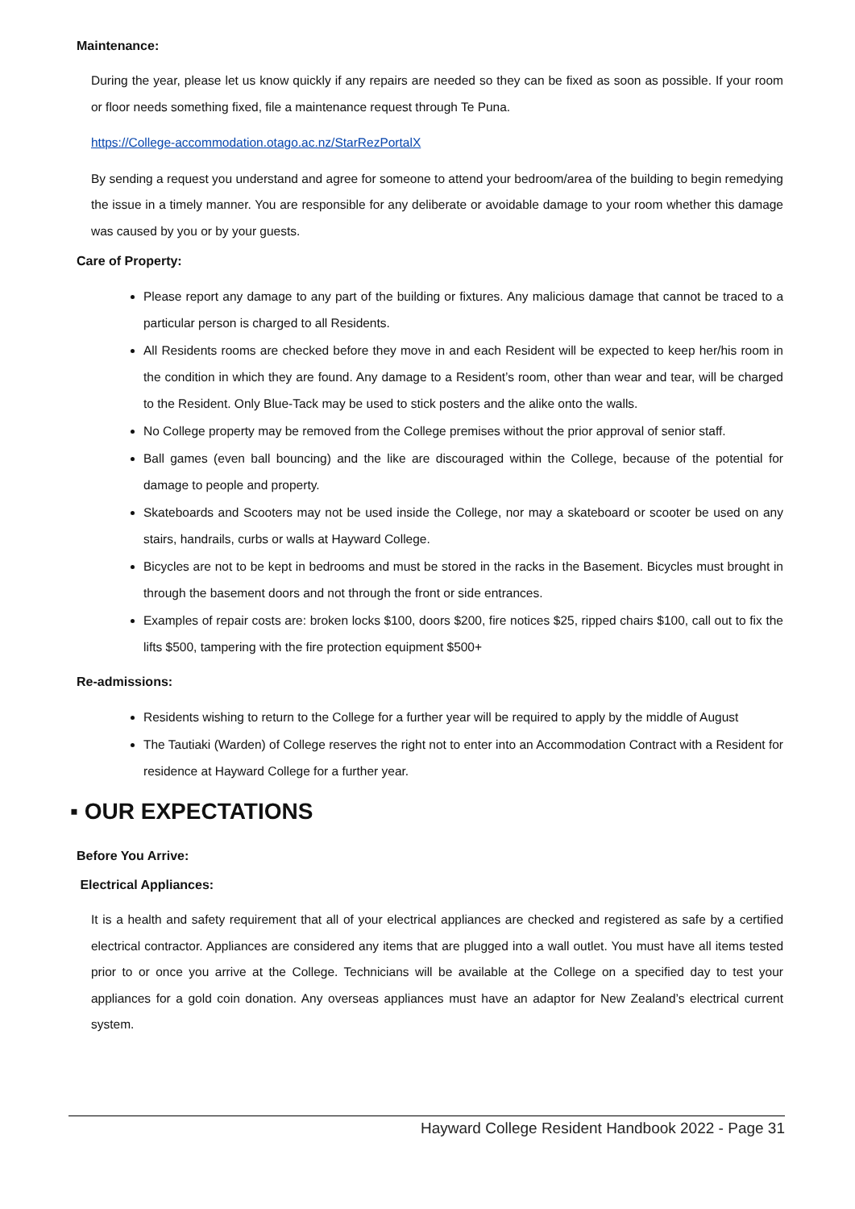Maintenance:
During the year, please let us know quickly if any repairs are needed so they can be fixed as soon as possible. If your room or floor needs something fixed, file a maintenance request through Te Puna.
https://College-accommodation.otago.ac.nz/StarRezPortalX
By sending a request you understand and agree for someone to attend your bedroom/area of the building to begin remedying the issue in a timely manner. You are responsible for any deliberate or avoidable damage to your room whether this damage was caused by you or by your guests.
Care of Property:
Please report any damage to any part of the building or fixtures. Any malicious damage that cannot be traced to a particular person is charged to all Residents.
All Residents rooms are checked before they move in and each Resident will be expected to keep her/his room in the condition in which they are found. Any damage to a Resident’s room, other than wear and tear, will be charged to the Resident. Only Blue-Tack may be used to stick posters and the alike onto the walls.
No College property may be removed from the College premises without the prior approval of senior staff.
Ball games (even ball bouncing) and the like are discouraged within the College, because of the potential for damage to people and property.
Skateboards and Scooters may not be used inside the College, nor may a skateboard or scooter be used on any stairs, handrails, curbs or walls at Hayward College.
Bicycles are not to be kept in bedrooms and must be stored in the racks in the Basement. Bicycles must brought in through the basement doors and not through the front or side entrances.
Examples of repair costs are: broken locks $100, doors $200, fire notices $25, ripped chairs $100, call out to fix the lifts $500, tampering with the fire protection equipment $500+
Re-admissions:
Residents wishing to return to the College for a further year will be required to apply by the middle of August
The Tautiaki (Warden) of College reserves the right not to enter into an Accommodation Contract with a Resident for residence at Hayward College for a further year.
▪ OUR EXPECTATIONS
Before You Arrive:
Electrical Appliances:
It is a health and safety requirement that all of your electrical appliances are checked and registered as safe by a certified electrical contractor. Appliances are considered any items that are plugged into a wall outlet. You must have all items tested prior to or once you arrive at the College. Technicians will be available at the College on a specified day to test your appliances for a gold coin donation. Any overseas appliances must have an adaptor for New Zealand’s electrical current system.
Hayward College Resident Handbook 2022 - Page 31